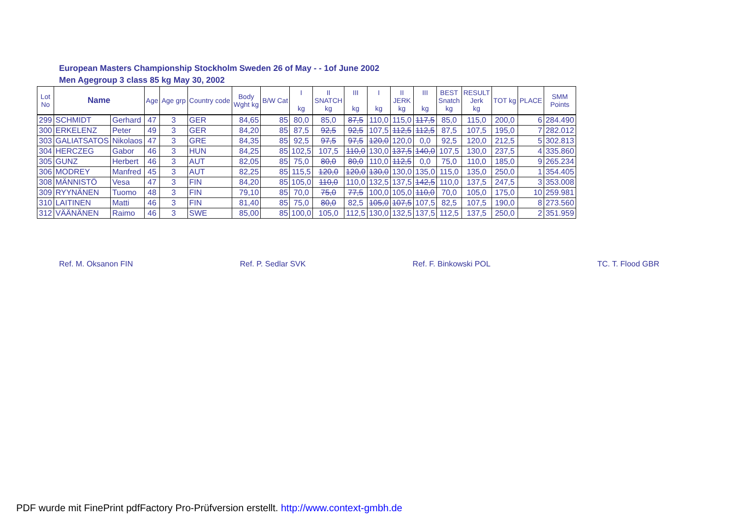European Masters Championship Stockholm Sweden 26 of May - - 1of June 2002
Men Agegroup 3 class 85 kg May 30, 2002
| Lot No | Name | | Age | Age grp | Country code | Body Wght kg | B/W Cat | I kg | II SNATCH kg | III kg | I kg | II JERK kg | III kg | BEST Snatch kg | RESULT Jerk kg | TOT kg | PLACE | SMM Points |
| --- | --- | --- | --- | --- | --- | --- | --- | --- | --- | --- | --- | --- | --- | --- | --- | --- | --- | --- |
| 299 | SCHMIDT | Gerhard | 47 | 3 | GER | 84,65 | 85 | 80,0 | 85,0 | 87,5 | 110,0 | 115,0 | 117,5 | 85,0 | 115,0 | 200,0 | 6 | 284.490 |
| 300 | ERKELENZ | Peter | 49 | 3 | GER | 84,20 | 85 | 87,5 | 92,5 | 92,5 | 107,5 | 112,5 | 112,5 | 87,5 | 107,5 | 195,0 | 7 | 282.012 |
| 303 | GALIATSATOS | Nikolaos | 47 | 3 | GRE | 84,35 | 85 | 92,5 | 97,5 | 97,5 | 120,0 | 120,0 | 0,0 | 92,5 | 120,0 | 212,5 | 5 | 302.813 |
| 304 | HERCZEG | Gabor | 46 | 3 | HUN | 84,25 | 85 | 102,5 | 107,5 | 110,0 | 130,0 | 137,5 | 140,0 | 107,5 | 130,0 | 237,5 | 4 | 335.860 |
| 305 | GUNZ | Herbert | 46 | 3 | AUT | 82,05 | 85 | 75,0 | 80,0 | 80,0 | 110,0 | 112,5 | 0,0 | 75,0 | 110,0 | 185,0 | 9 | 265.234 |
| 306 | MODREY | Manfred | 45 | 3 | AUT | 82,25 | 85 | 115,5 | 120,0 | 120,0 | 130,0 | 130,0 | 135,0 | 115,0 | 135,0 | 250,0 | 1 | 354.405 |
| 308 | MÄNNISTÖ | Vesa | 47 | 3 | FIN | 84,20 | 85 | 105,0 | 110,0 | 110,0 | 132,5 | 137,5 | 142,5 | 110,0 | 137,5 | 247,5 | 3 | 353.008 |
| 309 | RYYNÄNEN | Tuomo | 48 | 3 | FIN | 79,10 | 85 | 70,0 | 75,0 | 77,5 | 100,0 | 105,0 | 110,0 | 70,0 | 105,0 | 175,0 | 10 | 259.981 |
| 310 | LAITINEN | Matti | 46 | 3 | FIN | 81,40 | 85 | 75,0 | 80,0 | 82,5 | 105,0 | 107,5 | 107,5 | 82,5 | 107,5 | 190,0 | 8 | 273.560 |
| 312 | VÄÄNÄNEN | Raimo | 46 | 3 | SWE | 85,00 | 85 | 100,0 | 105,0 | 112,5 | 130,0 | 132,5 | 137,5 | 112,5 | 137,5 | 250,0 | 2 | 351.959 |
Ref. M. Oksanon FIN Ref. P. Sedlar SVK Ref. F. Binkowski POL TC. T. Flood GBR
PDF wurde mit FinePrint pdfFactory Pro-Prüfversion erstellt. http://www.context-gmbh.de